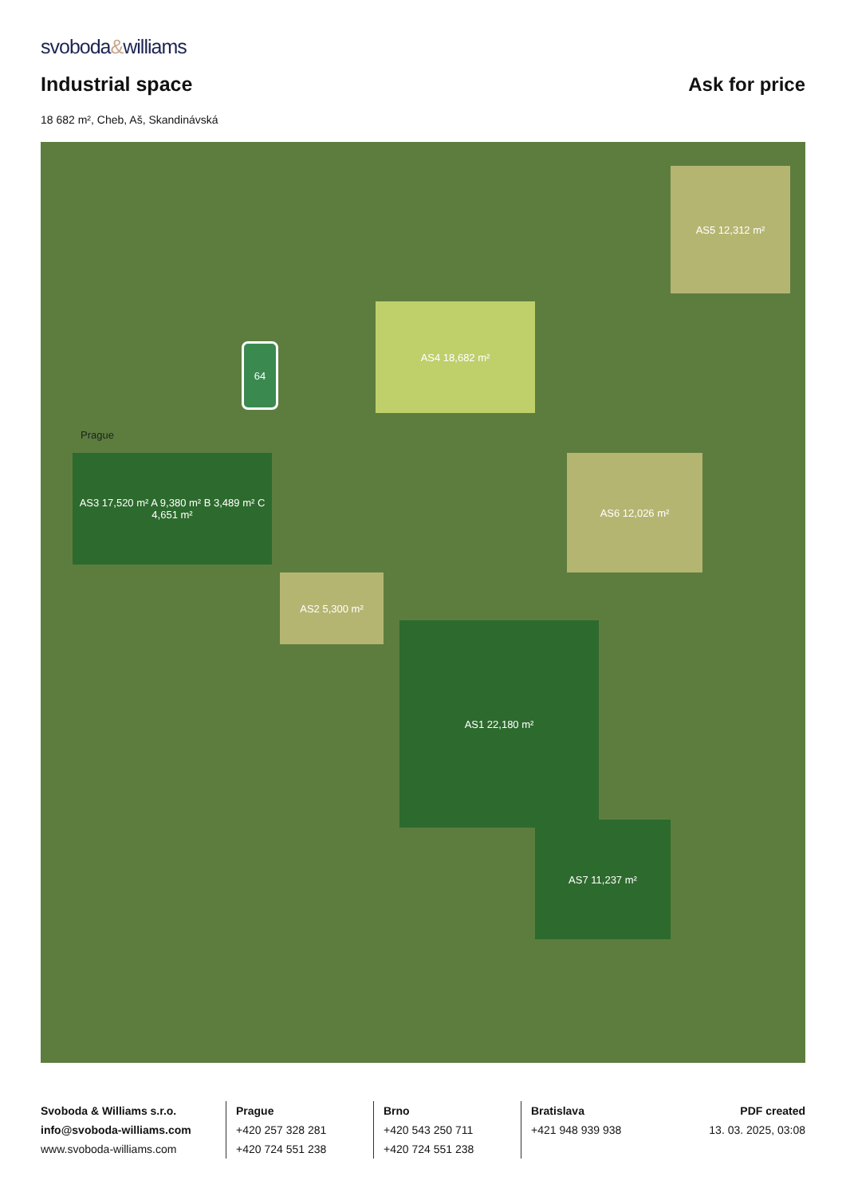svoboda&williams
Industrial space
Ask for price
18 682 m², Cheb, Aš, Skandinávská
AS4 18,682 m²
AS5 12,312 m²
AS3 17,520 m² A 9,380 m² B 3,489 m² C 4,651 m²
AS6 12,026 m²
AS2 5,300 m²
AS1 22,180 m²
AS7 11,237 m²
64
Prague
Svoboda & Williams s.r.o.
info@svoboda-williams.com
www.svoboda-williams.com
Prague
+420 257 328 281
+420 724 551 238
Brno
+420 543 250 711
+420 724 551 238
Bratislava
+421 948 939 938
PDF created
13. 03. 2025, 03:08